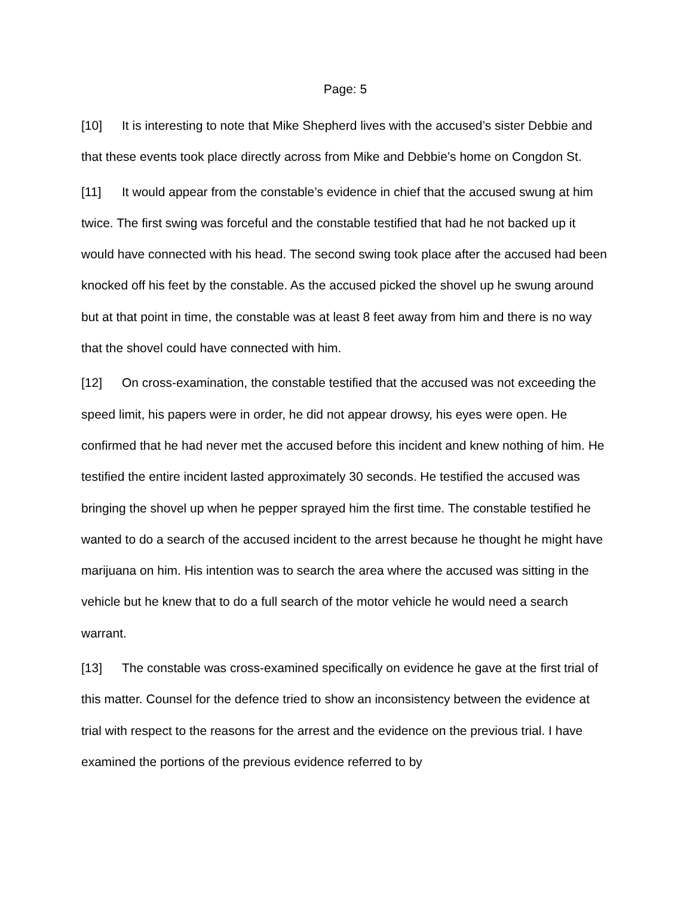Page: 5
[10] It is interesting to note that Mike Shepherd lives with the accused’s sister Debbie and that these events took place directly across from Mike and Debbie’s home on Congdon St.
[11] It would appear from the constable’s evidence in chief that the accused swung at him twice. The first swing was forceful and the constable testified that had he not backed up it would have connected with his head. The second swing took place after the accused had been knocked off his feet by the constable. As the accused picked the shovel up he swung around but at that point in time, the constable was at least 8 feet away from him and there is no way that the shovel could have connected with him.
[12] On cross-examination, the constable testified that the accused was not exceeding the speed limit, his papers were in order, he did not appear drowsy, his eyes were open. He confirmed that he had never met the accused before this incident and knew nothing of him. He testified the entire incident lasted approximately 30 seconds. He testified the accused was bringing the shovel up when he pepper sprayed him the first time. The constable testified he wanted to do a search of the accused incident to the arrest because he thought he might have marijuana on him. His intention was to search the area where the accused was sitting in the vehicle but he knew that to do a full search of the motor vehicle he would need a search warrant.
[13] The constable was cross-examined specifically on evidence he gave at the first trial of this matter. Counsel for the defence tried to show an inconsistency between the evidence at trial with respect to the reasons for the arrest and the evidence on the previous trial. I have examined the portions of the previous evidence referred to by